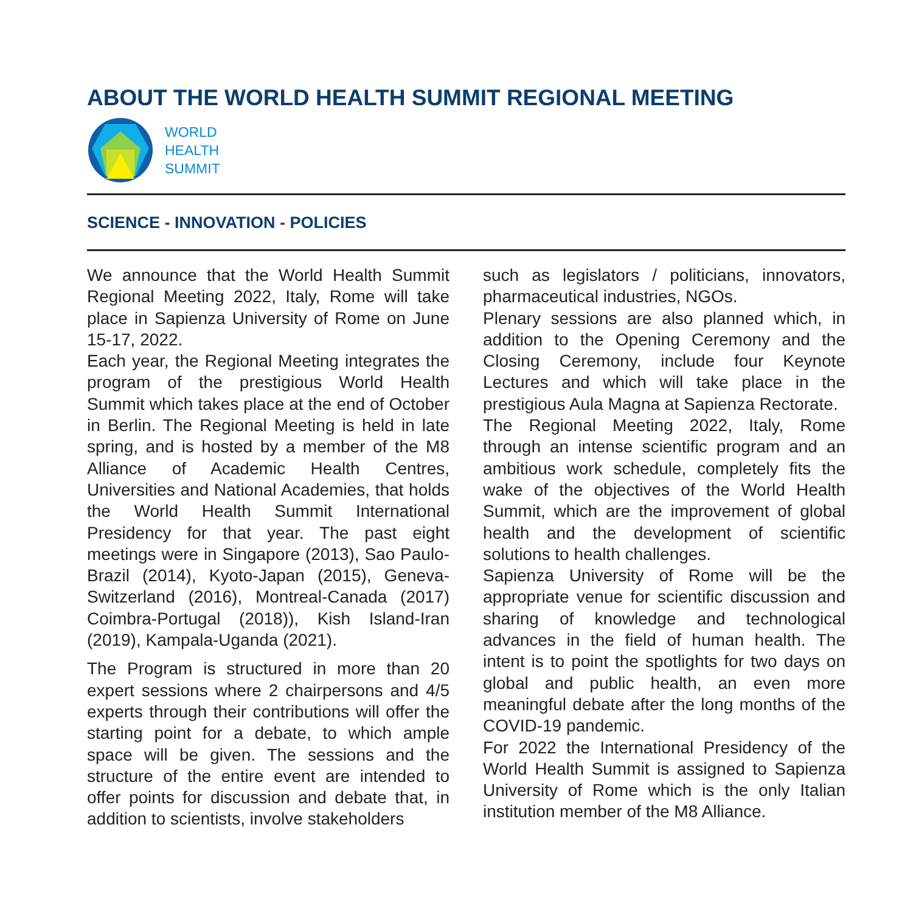ABOUT THE WORLD HEALTH SUMMIT REGIONAL MEETING
WORLD
HEALTH
SUMMIT
SCIENCE - INNOVATION - POLICIES
We announce that the World Health Summit Regional Meeting 2022, Italy, Rome will take place in Sapienza University of Rome on June 15-17, 2022.
Each year, the Regional Meeting integrates the program of the prestigious World Health Summit which takes place at the end of October in Berlin. The Regional Meeting is held in late spring, and is hosted by a member of the M8 Alliance of Academic Health Centres, Universities and National Academies, that holds the World Health Summit International Presidency for that year. The past eight meetings were in Singapore (2013), Sao Paulo-Brazil (2014), Kyoto-Japan (2015), Geneva-Switzerland (2016), Montreal-Canada (2017) Coimbra-Portugal (2018)), Kish Island-Iran (2019), Kampala-Uganda (2021).
The Program is structured in more than 20 expert sessions where 2 chairpersons and 4/5 experts through their contributions will offer the starting point for a debate, to which ample space will be given. The sessions and the structure of the entire event are intended to offer points for discussion and debate that, in addition to scientists, involve stakeholders
such as legislators / politicians, innovators, pharmaceutical industries, NGOs.
Plenary sessions are also planned which, in addition to the Opening Ceremony and the Closing Ceremony, include four Keynote Lectures and which will take place in the prestigious Aula Magna at Sapienza Rectorate.
The Regional Meeting 2022, Italy, Rome through an intense scientific program and an ambitious work schedule, completely fits the wake of the objectives of the World Health Summit, which are the improvement of global health and the development of scientific solutions to health challenges.
Sapienza University of Rome will be the appropriate venue for scientific discussion and sharing of knowledge and technological advances in the field of human health. The intent is to point the spotlights for two days on global and public health, an even more meaningful debate after the long months of the COVID-19 pandemic.
For 2022 the International Presidency of the World Health Summit is assigned to Sapienza University of Rome which is the only Italian institution member of the M8 Alliance.